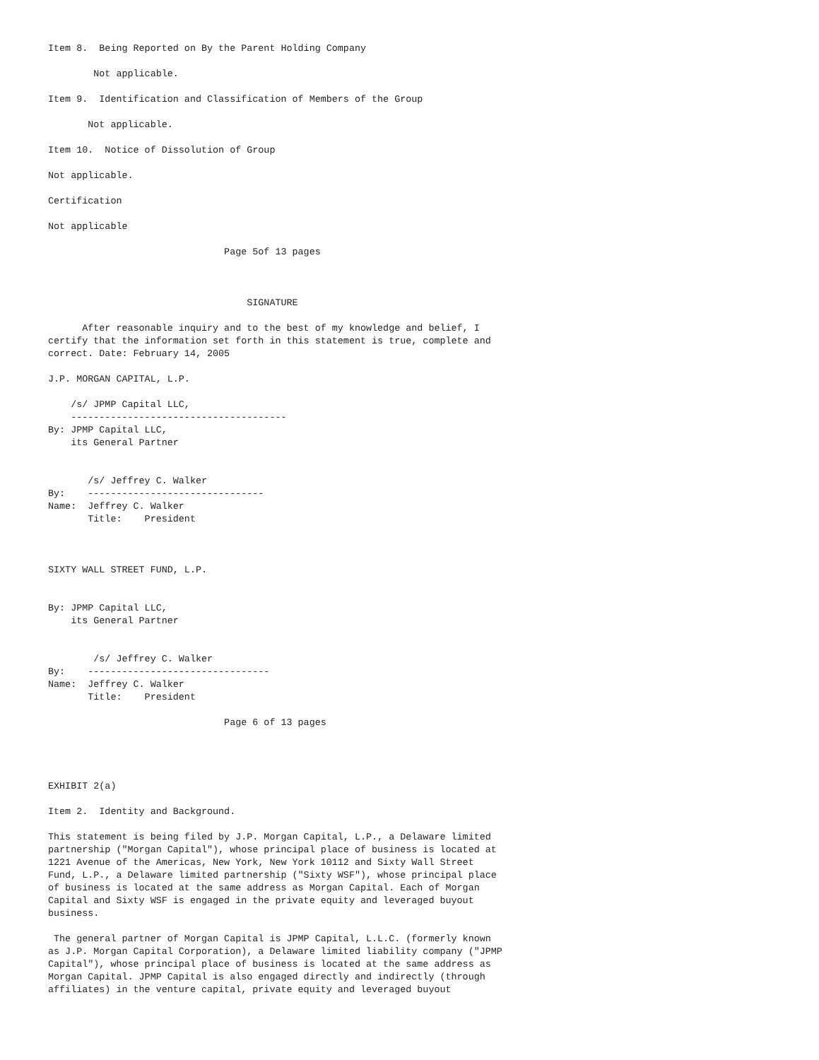Item 8.  Being Reported on By the Parent Holding Company

        Not applicable.

Item 9.  Identification and Classification of Members of the Group

       Not applicable.

Item 10.  Notice of Dissolution of Group

Not applicable.

Certification

Not applicable

                               Page 5of 13 pages



                                   SIGNATURE

      After reasonable inquiry and to the best of my knowledge and belief, I
certify that the information set forth in this statement is true, complete and
correct. Date: February 14, 2005

J.P. MORGAN CAPITAL, L.P.

    /s/ JPMP Capital LLC,
    --------------------------------------
By: JPMP Capital LLC,
    its General Partner


       /s/ Jeffrey C. Walker
By:    -------------------------------
Name:  Jeffrey C. Walker
       Title:    President



SIXTY WALL STREET FUND, L.P.


By: JPMP Capital LLC,
    its General Partner


        /s/ Jeffrey C. Walker
By:    --------------------------------
Name:  Jeffrey C. Walker
       Title:    President

                               Page 6 of 13 pages




EXHIBIT 2(a)

Item 2.  Identity and Background.

This statement is being filed by J.P. Morgan Capital, L.P., a Delaware limited
partnership ("Morgan Capital"), whose principal place of business is located at
1221 Avenue of the Americas, New York, New York 10112 and Sixty Wall Street
Fund, L.P., a Delaware limited partnership ("Sixty WSF"), whose principal place
of business is located at the same address as Morgan Capital. Each of Morgan
Capital and Sixty WSF is engaged in the private equity and leveraged buyout
business.

 The general partner of Morgan Capital is JPMP Capital, L.L.C. (formerly known
as J.P. Morgan Capital Corporation), a Delaware limited liability company ("JPMP
Capital"), whose principal place of business is located at the same address as
Morgan Capital. JPMP Capital is also engaged directly and indirectly (through
affiliates) in the venture capital, private equity and leveraged buyout